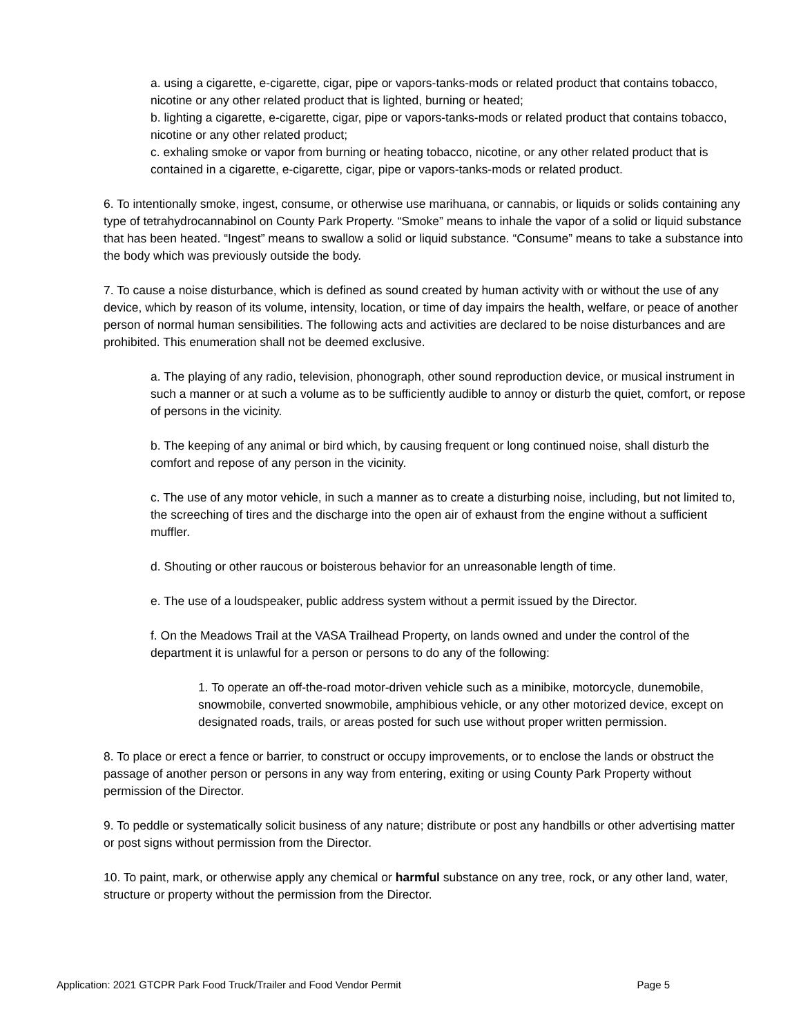a. using a cigarette, e-cigarette, cigar, pipe or vapors-tanks-mods or related product that contains tobacco, nicotine or any other related product that is lighted, burning or heated;
b. lighting a cigarette, e-cigarette, cigar, pipe or vapors-tanks-mods or related product that contains tobacco, nicotine or any other related product;
c. exhaling smoke or vapor from burning or heating tobacco, nicotine, or any other related product that is contained in a cigarette, e-cigarette, cigar, pipe or vapors-tanks-mods or related product.
6. To intentionally smoke, ingest, consume, or otherwise use marihuana, or cannabis, or liquids or solids containing any type of tetrahydrocannabinol on County Park Property. “Smoke” means to inhale the vapor of a solid or liquid substance that has been heated. “Ingest” means to swallow a solid or liquid substance. “Consume” means to take a substance into the body which was previously outside the body.
7. To cause a noise disturbance, which is defined as sound created by human activity with or without the use of any device, which by reason of its volume, intensity, location, or time of day impairs the health, welfare, or peace of another person of normal human sensibilities. The following acts and activities are declared to be noise disturbances and are prohibited. This enumeration shall not be deemed exclusive.
a. The playing of any radio, television, phonograph, other sound reproduction device, or musical instrument in such a manner or at such a volume as to be sufficiently audible to annoy or disturb the quiet, comfort, or repose of persons in the vicinity.
b. The keeping of any animal or bird which, by causing frequent or long continued noise, shall disturb the comfort and repose of any person in the vicinity.
c. The use of any motor vehicle, in such a manner as to create a disturbing noise, including, but not limited to, the screeching of tires and the discharge into the open air of exhaust from the engine without a sufficient muffler.
d. Shouting or other raucous or boisterous behavior for an unreasonable length of time.
e. The use of a loudspeaker, public address system without a permit issued by the Director.
f. On the Meadows Trail at the VASA Trailhead Property, on lands owned and under the control of the department it is unlawful for a person or persons to do any of the following:
1. To operate an off-the-road motor-driven vehicle such as a minibike, motorcycle, dunemobile, snowmobile, converted snowmobile, amphibious vehicle, or any other motorized device, except on designated roads, trails, or areas posted for such use without proper written permission.
8. To place or erect a fence or barrier, to construct or occupy improvements, or to enclose the lands or obstruct the passage of another person or persons in any way from entering, exiting or using County Park Property without permission of the Director.
9. To peddle or systematically solicit business of any nature; distribute or post any handbills or other advertising matter or post signs without permission from the Director.
10. To paint, mark, or otherwise apply any chemical or harmful substance on any tree, rock, or any other land, water, structure or property without the permission from the Director.
Application: 2021 GTCPR Park Food Truck/Trailer and Food Vendor Permit Page 5